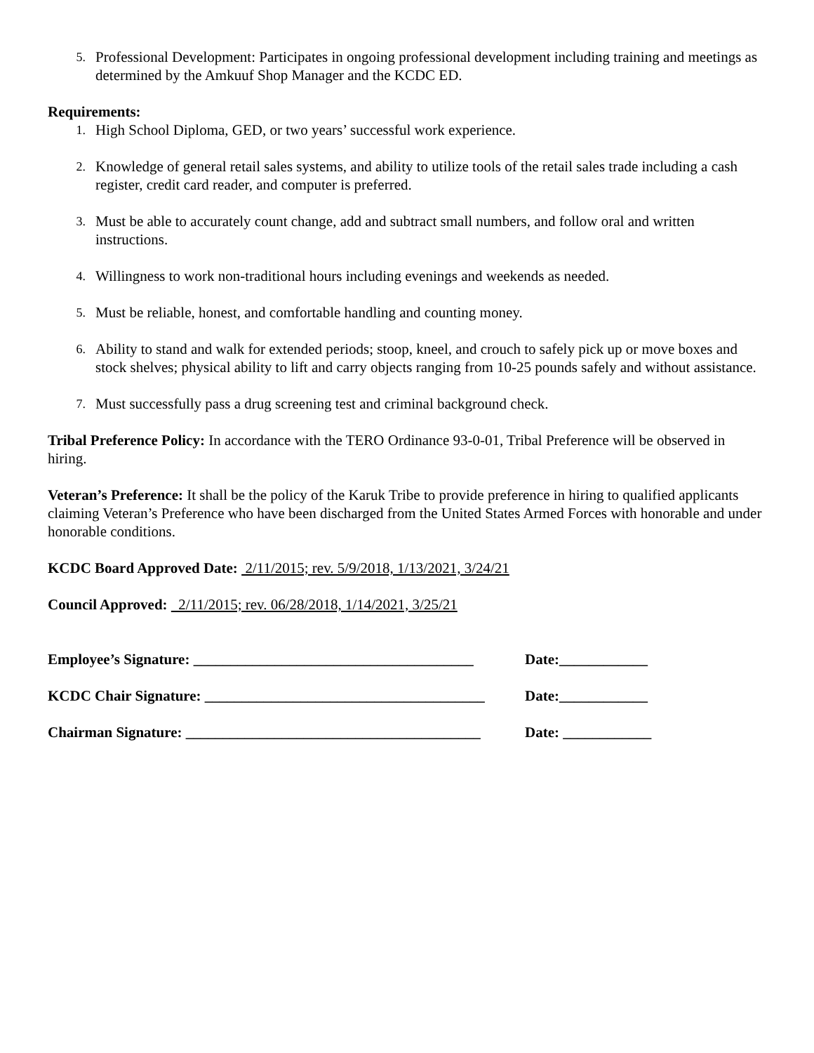5. Professional Development: Participates in ongoing professional development including training and meetings as determined by the Amkuuf Shop Manager and the KCDC ED.
Requirements:
1. High School Diploma, GED, or two years’ successful work experience.
2. Knowledge of general retail sales systems, and ability to utilize tools of the retail sales trade including a cash register, credit card reader, and computer is preferred.
3. Must be able to accurately count change, add and subtract small numbers, and follow oral and written instructions.
4. Willingness to work non-traditional hours including evenings and weekends as needed.
5. Must be reliable, honest, and comfortable handling and counting money.
6. Ability to stand and walk for extended periods; stoop, kneel, and crouch to safely pick up or move boxes and stock shelves; physical ability to lift and carry objects ranging from 10-25 pounds safely and without assistance.
7. Must successfully pass a drug screening test and criminal background check.
Tribal Preference Policy: In accordance with the TERO Ordinance 93-0-01, Tribal Preference will be observed in hiring.
Veteran’s Preference: It shall be the policy of the Karuk Tribe to provide preference in hiring to qualified applicants claiming Veteran’s Preference who have been discharged from the United States Armed Forces with honorable and under honorable conditions.
KCDC Board Approved Date: 2/11/2015; rev. 5/9/2018, 1/13/2021, 3/24/21
Council Approved: 2/11/2015; rev. 06/28/2018, 1/14/2021, 3/25/21
Employee’s Signature: ______________________________________ Date:____________
KCDC Chair Signature: ______________________________________ Date:____________
Chairman Signature: ________________________________________ Date: ____________